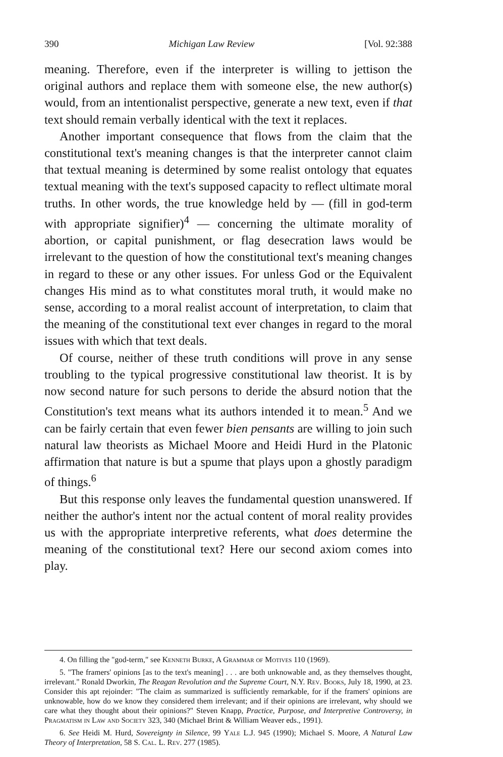390 Michigan Law Review [Vol. 92:388
meaning. Therefore, even if the interpreter is willing to jettison the original authors and replace them with someone else, the new author(s) would, from an intentionalist perspective, generate a new text, even if that text should remain verbally identical with the text it replaces.
Another important consequence that flows from the claim that the constitutional text's meaning changes is that the interpreter cannot claim that textual meaning is determined by some realist ontology that equates textual meaning with the text's supposed capacity to reflect ultimate moral truths. In other words, the true knowledge held by — (fill in god-term with appropriate signifier)<sup>4</sup> — concerning the ultimate morality of abortion, or capital punishment, or flag desecration laws would be irrelevant to the question of how the constitutional text's meaning changes in regard to these or any other issues. For unless God or the Equivalent changes His mind as to what constitutes moral truth, it would make no sense, according to a moral realist account of interpretation, to claim that the meaning of the constitutional text ever changes in regard to the moral issues with which that text deals.
Of course, neither of these truth conditions will prove in any sense troubling to the typical progressive constitutional law theorist. It is by now second nature for such persons to deride the absurd notion that the Constitution's text means what its authors intended it to mean.<sup>5</sup> And we can be fairly certain that even fewer bien pensants are willing to join such natural law theorists as Michael Moore and Heidi Hurd in the Platonic affirmation that nature is but a spume that plays upon a ghostly paradigm of things.<sup>6</sup>
But this response only leaves the fundamental question unanswered. If neither the author's intent nor the actual content of moral reality provides us with the appropriate interpretive referents, what does determine the meaning of the constitutional text? Here our second axiom comes into play.
4. On filling the "god-term," see Kenneth Burke, A Grammar of Motives 110 (1969).
5. "The framers' opinions [as to the text's meaning] . . . are both unknowable and, as they themselves thought, irrelevant." Ronald Dworkin, The Reagan Revolution and the Supreme Court, N.Y. Rev. Books, July 18, 1990, at 23. Consider this apt rejoinder: "The claim as summarized is sufficiently remarkable, for if the framers' opinions are unknowable, how do we know they considered them irrelevant; and if their opinions are irrelevant, why should we care what they thought about their opinions?" Steven Knapp, Practice, Purpose, and Interpretive Controversy, in Pragmatism in Law and Society 323, 340 (Michael Brint & William Weaver eds., 1991).
6. See Heidi M. Hurd, Sovereignty in Silence, 99 Yale L.J. 945 (1990); Michael S. Moore, A Natural Law Theory of Interpretation, 58 S. Cal. L. Rev. 277 (1985).